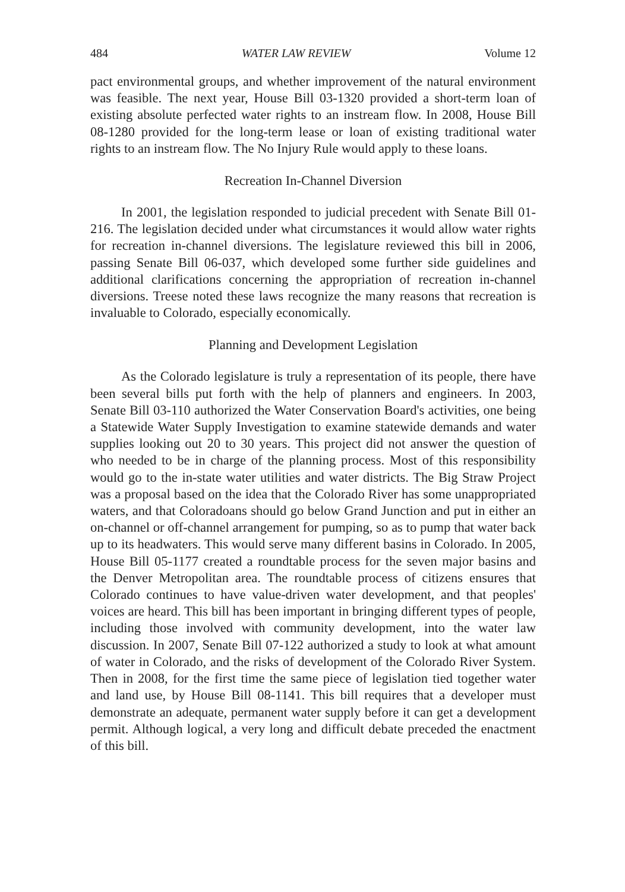484 WATER LAW REVIEW Volume 12
pact environmental groups, and whether improvement of the natural environment was feasible. The next year, House Bill 03-1320 provided a short-term loan of existing absolute perfected water rights to an instream flow. In 2008, House Bill 08-1280 provided for the long-term lease or loan of existing traditional water rights to an instream flow. The No Injury Rule would apply to these loans.
Recreation In-Channel Diversion
In 2001, the legislation responded to judicial precedent with Senate Bill 01-216. The legislation decided under what circumstances it would allow water rights for recreation in-channel diversions. The legislature reviewed this bill in 2006, passing Senate Bill 06-037, which developed some further side guidelines and additional clarifications concerning the appropriation of recreation in-channel diversions. Treese noted these laws recognize the many reasons that recreation is invaluable to Colorado, especially economically.
Planning and Development Legislation
As the Colorado legislature is truly a representation of its people, there have been several bills put forth with the help of planners and engineers. In 2003, Senate Bill 03-110 authorized the Water Conservation Board's activities, one being a Statewide Water Supply Investigation to examine statewide demands and water supplies looking out 20 to 30 years. This project did not answer the question of who needed to be in charge of the planning process. Most of this responsibility would go to the in-state water utilities and water districts. The Big Straw Project was a proposal based on the idea that the Colorado River has some unappropriated waters, and that Coloradoans should go below Grand Junction and put in either an on-channel or off-channel arrangement for pumping, so as to pump that water back up to its headwaters. This would serve many different basins in Colorado. In 2005, House Bill 05-1177 created a roundtable process for the seven major basins and the Denver Metropolitan area. The roundtable process of citizens ensures that Colorado continues to have value-driven water development, and that peoples' voices are heard. This bill has been important in bringing different types of people, including those involved with community development, into the water law discussion. In 2007, Senate Bill 07-122 authorized a study to look at what amount of water in Colorado, and the risks of development of the Colorado River System. Then in 2008, for the first time the same piece of legislation tied together water and land use, by House Bill 08-1141. This bill requires that a developer must demonstrate an adequate, permanent water supply before it can get a development permit. Although logical, a very long and difficult debate preceded the enactment of this bill.